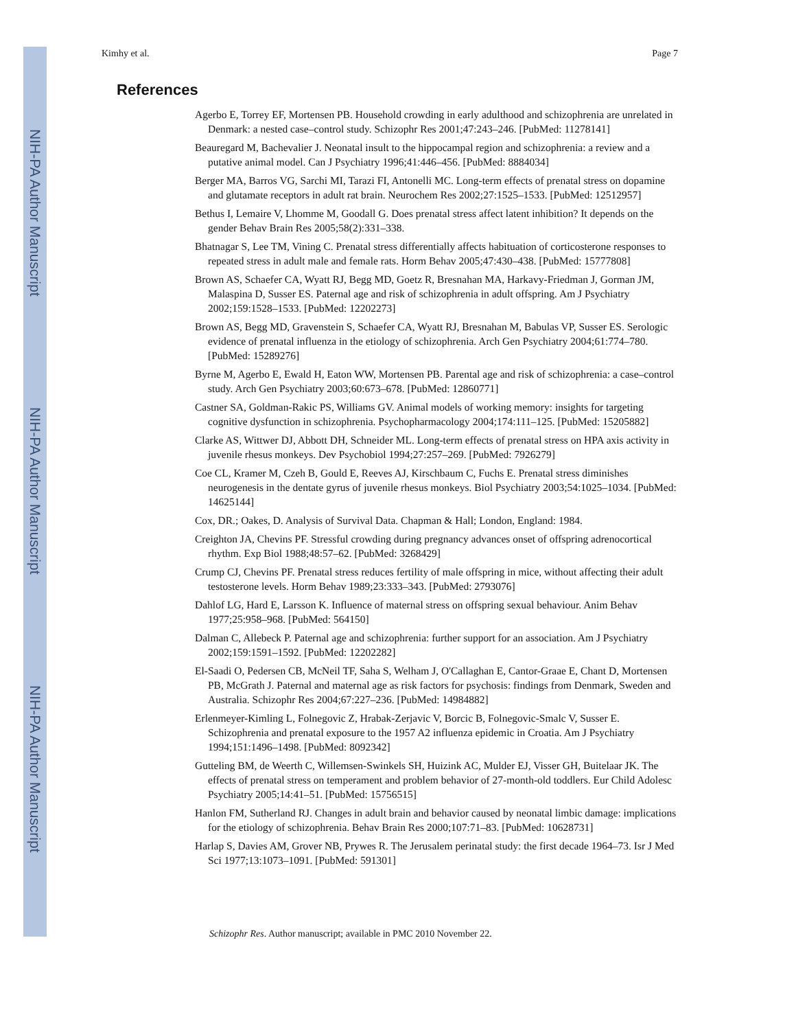NIH-PA Author Manuscript
NIH-PA Author Manuscript
NIH-PA Author Manuscript
Kimhy et al. Page 7
References
Agerbo E, Torrey EF, Mortensen PB. Household crowding in early adulthood and schizophrenia are unrelated in Denmark: a nested case–control study. Schizophr Res 2001;47:243–246. [PubMed: 11278141]
Beauregard M, Bachevalier J. Neonatal insult to the hippocampal region and schizophrenia: a review and a putative animal model. Can J Psychiatry 1996;41:446–456. [PubMed: 8884034]
Berger MA, Barros VG, Sarchi MI, Tarazi FI, Antonelli MC. Long-term effects of prenatal stress on dopamine and glutamate receptors in adult rat brain. Neurochem Res 2002;27:1525–1533. [PubMed: 12512957]
Bethus I, Lemaire V, Lhomme M, Goodall G. Does prenatal stress affect latent inhibition? It depends on the gender Behav Brain Res 2005;58(2):331–338.
Bhatnagar S, Lee TM, Vining C. Prenatal stress differentially affects habituation of corticosterone responses to repeated stress in adult male and female rats. Horm Behav 2005;47:430–438. [PubMed: 15777808]
Brown AS, Schaefer CA, Wyatt RJ, Begg MD, Goetz R, Bresnahan MA, Harkavy-Friedman J, Gorman JM, Malaspina D, Susser ES. Paternal age and risk of schizophrenia in adult offspring. Am J Psychiatry 2002;159:1528–1533. [PubMed: 12202273]
Brown AS, Begg MD, Gravenstein S, Schaefer CA, Wyatt RJ, Bresnahan M, Babulas VP, Susser ES. Serologic evidence of prenatal influenza in the etiology of schizophrenia. Arch Gen Psychiatry 2004;61:774–780. [PubMed: 15289276]
Byrne M, Agerbo E, Ewald H, Eaton WW, Mortensen PB. Parental age and risk of schizophrenia: a case–control study. Arch Gen Psychiatry 2003;60:673–678. [PubMed: 12860771]
Castner SA, Goldman-Rakic PS, Williams GV. Animal models of working memory: insights for targeting cognitive dysfunction in schizophrenia. Psychopharmacology 2004;174:111–125. [PubMed: 15205882]
Clarke AS, Wittwer DJ, Abbott DH, Schneider ML. Long-term effects of prenatal stress on HPA axis activity in juvenile rhesus monkeys. Dev Psychobiol 1994;27:257–269. [PubMed: 7926279]
Coe CL, Kramer M, Czeh B, Gould E, Reeves AJ, Kirschbaum C, Fuchs E. Prenatal stress diminishes neurogenesis in the dentate gyrus of juvenile rhesus monkeys. Biol Psychiatry 2003;54:1025–1034. [PubMed: 14625144]
Cox, DR.; Oakes, D. Analysis of Survival Data. Chapman & Hall; London, England: 1984.
Creighton JA, Chevins PF. Stressful crowding during pregnancy advances onset of offspring adrenocortical rhythm. Exp Biol 1988;48:57–62. [PubMed: 3268429]
Crump CJ, Chevins PF. Prenatal stress reduces fertility of male offspring in mice, without affecting their adult testosterone levels. Horm Behav 1989;23:333–343. [PubMed: 2793076]
Dahlof LG, Hard E, Larsson K. Influence of maternal stress on offspring sexual behaviour. Anim Behav 1977;25:958–968. [PubMed: 564150]
Dalman C, Allebeck P. Paternal age and schizophrenia: further support for an association. Am J Psychiatry 2002;159:1591–1592. [PubMed: 12202282]
El-Saadi O, Pedersen CB, McNeil TF, Saha S, Welham J, O'Callaghan E, Cantor-Graae E, Chant D, Mortensen PB, McGrath J. Paternal and maternal age as risk factors for psychosis: findings from Denmark, Sweden and Australia. Schizophr Res 2004;67:227–236. [PubMed: 14984882]
Erlenmeyer-Kimling L, Folnegovic Z, Hrabak-Zerjavic V, Borcic B, Folnegovic-Smalc V, Susser E. Schizophrenia and prenatal exposure to the 1957 A2 influenza epidemic in Croatia. Am J Psychiatry 1994;151:1496–1498. [PubMed: 8092342]
Gutteling BM, de Weerth C, Willemsen-Swinkels SH, Huizink AC, Mulder EJ, Visser GH, Buitelaar JK. The effects of prenatal stress on temperament and problem behavior of 27-month-old toddlers. Eur Child Adolesc Psychiatry 2005;14:41–51. [PubMed: 15756515]
Hanlon FM, Sutherland RJ. Changes in adult brain and behavior caused by neonatal limbic damage: implications for the etiology of schizophrenia. Behav Brain Res 2000;107:71–83. [PubMed: 10628731]
Harlap S, Davies AM, Grover NB, Prywes R. The Jerusalem perinatal study: the first decade 1964–73. Isr J Med Sci 1977;13:1073–1091. [PubMed: 591301]
Schizophr Res. Author manuscript; available in PMC 2010 November 22.